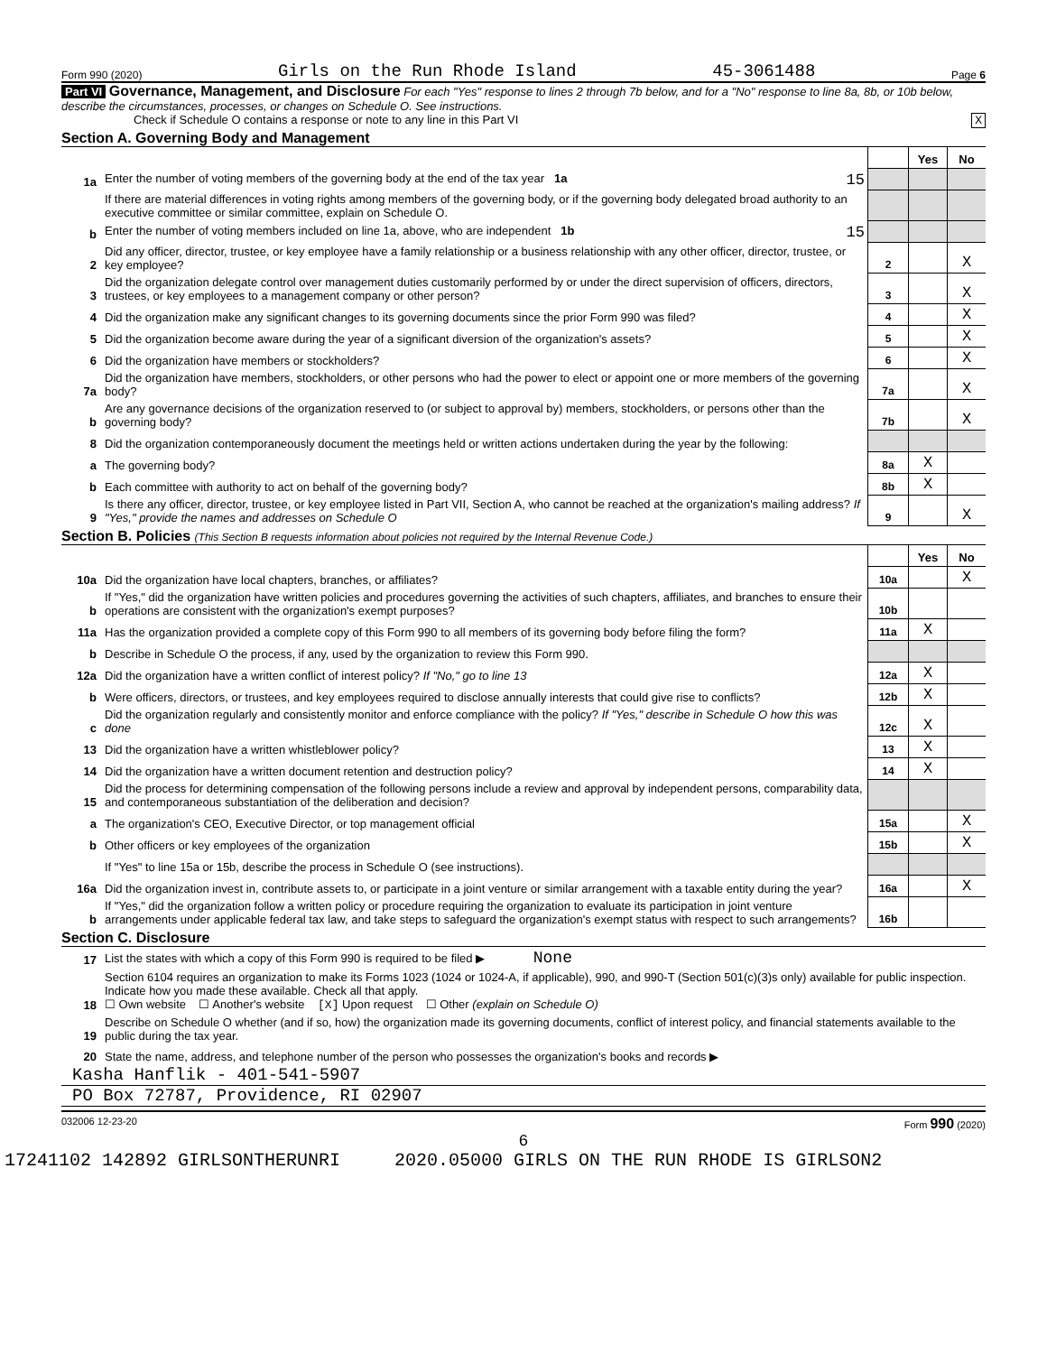Form 990 (2020) Girls on the Run Rhode Island 45-3061488 Page 6
Part VI Governance, Management, and Disclosure For each "Yes" response to lines 2 through 7b below, and for a "No" response to line 8a, 8b, or 10b below, describe the circumstances, processes, or changes on Schedule O. See instructions.
Check if Schedule O contains a response or note to any line in this Part VI X
Section A. Governing Body and Management
| | | | Yes | No |
| 1a | Enter the number of voting members of the governing body at the end of the tax year 1a 15 | | | |
| | If there are material differences in voting rights among members of the governing body, or if the governing body delegated broad authority to an executive committee or similar committee, explain on Schedule O. | | | |
| b | Enter the number of voting members included on line 1a, above, who are independent 1b 15 | | | |
| 2 | Did any officer, director, trustee, or key employee have a family relationship or a business relationship with any other officer, director, trustee, or key employee? | 2 | | X |
| 3 | Did the organization delegate control over management duties customarily performed by or under the direct supervision of officers, directors, trustees, or key employees to a management company or other person? | 3 | | X |
| 4 | Did the organization make any significant changes to its governing documents since the prior Form 990 was filed? | 4 | | X |
| 5 | Did the organization become aware during the year of a significant diversion of the organization's assets? | 5 | | X |
| 6 | Did the organization have members or stockholders? | 6 | | X |
| 7a | Did the organization have members, stockholders, or other persons who had the power to elect or appoint one or more members of the governing body? | 7a | | X |
| b | Are any governance decisions of the organization reserved to (or subject to approval by) members, stockholders, or persons other than the governing body? | 7b | | X |
| 8 | Did the organization contemporaneously document the meetings held or written actions undertaken during the year by the following: | | | |
| a | The governing body? | 8a | X | |
| b | Each committee with authority to act on behalf of the governing body? | 8b | X | |
| 9 | Is there any officer, director, trustee, or key employee listed in Part VII, Section A, who cannot be reached at the organization's mailing address? If "Yes," provide the names and addresses on Schedule O | 9 | | X |
Section B. Policies (This Section B requests information about policies not required by the Internal Revenue Code.)
| | | | Yes | No |
| 10a | Did the organization have local chapters, branches, or affiliates? | 10a | | X |
| b | If "Yes," did the organization have written policies and procedures governing the activities of such chapters, affiliates, and branches to ensure their operations are consistent with the organization's exempt purposes? | 10b | | |
| 11a | Has the organization provided a complete copy of this Form 990 to all members of its governing body before filing the form? | 11a | X | |
| b | Describe in Schedule O the process, if any, used by the organization to review this Form 990. | | | |
| 12a | Did the organization have a written conflict of interest policy? If "No," go to line 13 | 12a | X | |
| b | Were officers, directors, or trustees, and key employees required to disclose annually interests that could give rise to conflicts? | 12b | X | |
| c | Did the organization regularly and consistently monitor and enforce compliance with the policy? If "Yes," describe in Schedule O how this was done | 12c | X | |
| 13 | Did the organization have a written whistleblower policy? | 13 | X | |
| 14 | Did the organization have a written document retention and destruction policy? | 14 | X | |
| 15 | Did the process for determining compensation of the following persons include a review and approval by independent persons, comparability data, and contemporaneous substantiation of the deliberation and decision? | | | |
| a | The organization's CEO, Executive Director, or top management official | 15a | | X |
| b | Other officers or key employees of the organization | 15b | | X |
| | If "Yes" to line 15a or 15b, describe the process in Schedule O (see instructions). | | | |
| 16a | Did the organization invest in, contribute assets to, or participate in a joint venture or similar arrangement with a taxable entity during the year? | 16a | | X |
| b | If "Yes," did the organization follow a written policy or procedure requiring the organization to evaluate its participation in joint venture arrangements under applicable federal tax law, and take steps to safeguard the organization's exempt status with respect to such arrangements? | 16b | | |
Section C. Disclosure
| 17 | List the states with which a copy of this Form 990 is required to be filed ▶ None |
| 18 | Section 6104 requires an organization to make its Forms 1023 (1024 or 1024-A, if applicable), 990, and 990-T (Section 501(c)(3)s only) available for public inspection. Indicate how you made these available. Check all that apply. ☐ Own website ☐ Another's website [X] Upon request ☐ Other (explain on Schedule O) |
| 19 | Describe on Schedule O whether (and if so, how) the organization made its governing documents, conflict of interest policy, and financial statements available to the public during the tax year. |
| 20 | State the name, address, and telephone number of the person who possesses the organization's books and records ▶ |
Kasha Hanflik - 401-541-5907
PO Box 72787, Providence, RI 02907
032006 12-23-20 Form 990 (2020)
6
17241102 142892 GIRLSONTHERUNRI 2020.05000 GIRLS ON THE RUN RHODE IS GIRLSON2